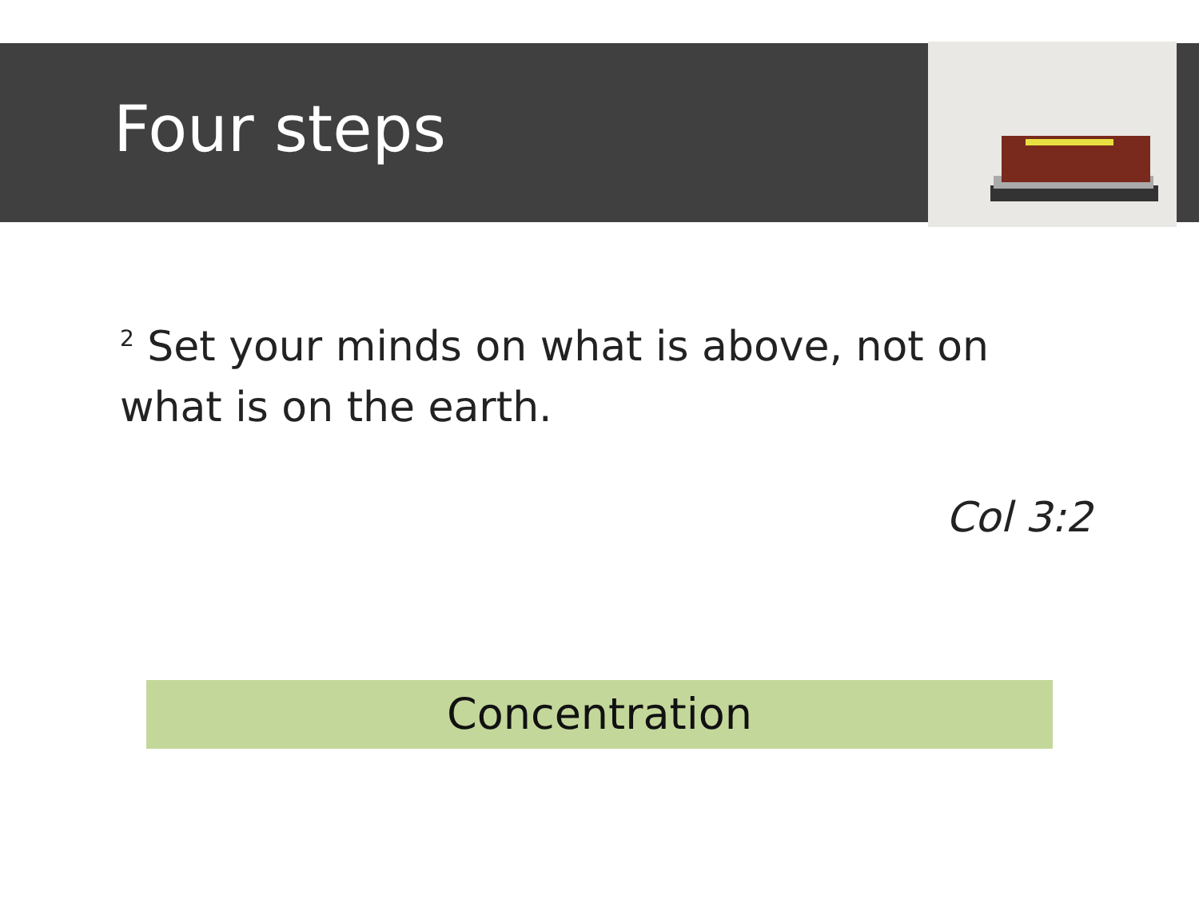Four steps
<sup>2</sup> Set your minds on what is above, not on what is on the earth.
Col 3:2
Concentration